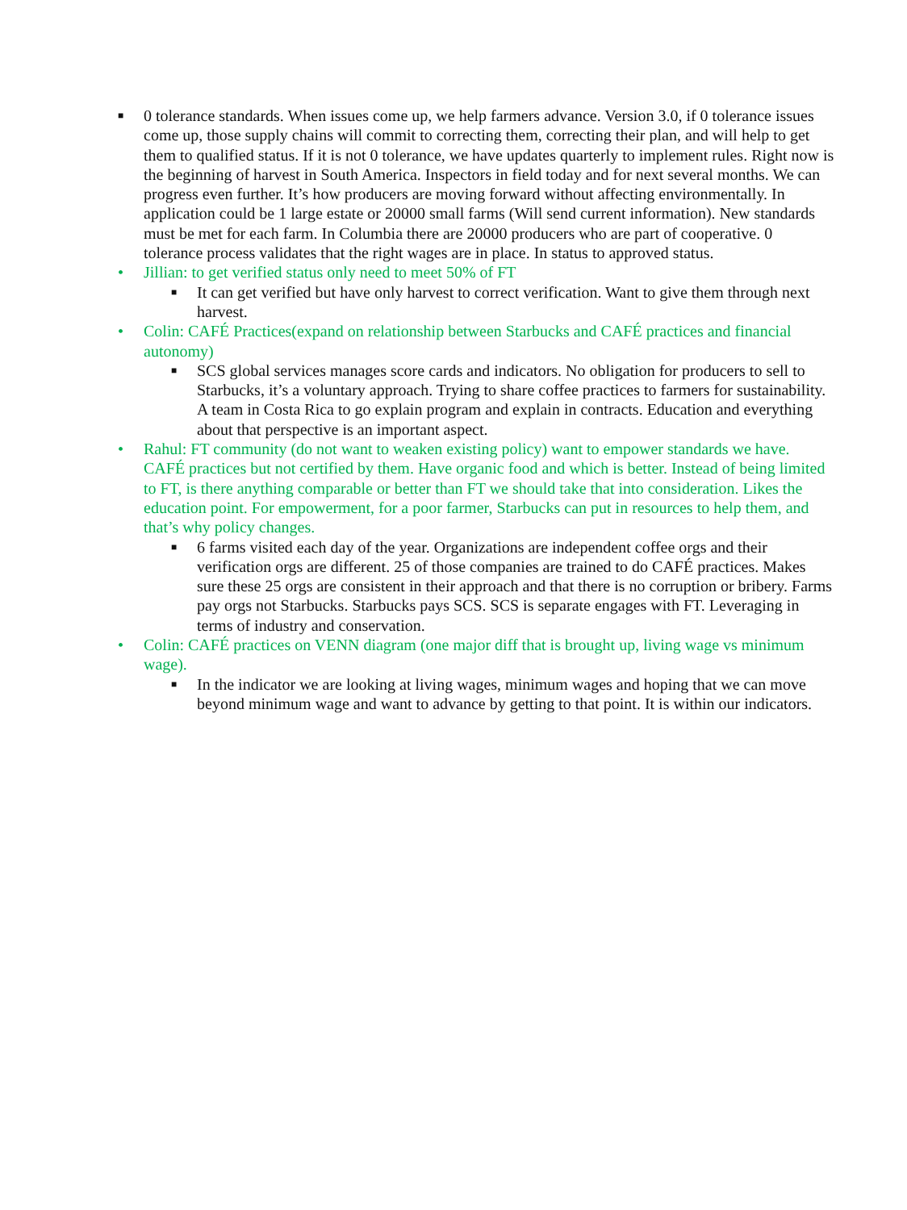■ 0 tolerance standards. When issues come up, we help farmers advance. Version 3.0, if 0 tolerance issues come up, those supply chains will commit to correcting them, correcting their plan, and will help to get them to qualified status. If it is not 0 tolerance, we have updates quarterly to implement rules. Right now is the beginning of harvest in South America. Inspectors in field today and for next several months. We can progress even further. It’s how producers are moving forward without affecting environmentally. In application could be 1 large estate or 20000 small farms (Will send current information). New standards must be met for each farm. In Columbia there are 20000 producers who are part of cooperative. 0 tolerance process validates that the right wages are in place. In status to approved status.
• Jillian: to get verified status only need to meet 50% of FT
■ It can get verified but have only harvest to correct verification. Want to give them through next harvest.
• Colin: CAFÉ Practices(expand on relationship between Starbucks and CAFÉ practices and financial autonomy)
■ SCS global services manages score cards and indicators. No obligation for producers to sell to Starbucks, it’s a voluntary approach. Trying to share coffee practices to farmers for sustainability. A team in Costa Rica to go explain program and explain in contracts. Education and everything about that perspective is an important aspect.
• Rahul: FT community (do not want to weaken existing policy) want to empower standards we have. CAFÉ practices but not certified by them. Have organic food and which is better. Instead of being limited to FT, is there anything comparable or better than FT we should take that into consideration. Likes the education point. For empowerment, for a poor farmer, Starbucks can put in resources to help them, and that’s why policy changes.
■ 6 farms visited each day of the year. Organizations are independent coffee orgs and their verification orgs are different. 25 of those companies are trained to do CAFÉ practices. Makes sure these 25 orgs are consistent in their approach and that there is no corruption or bribery. Farms pay orgs not Starbucks. Starbucks pays SCS. SCS is separate engages with FT. Leveraging in terms of industry and conservation.
• Colin: CAFÉ practices on VENN diagram (one major diff that is brought up, living wage vs minimum wage).
■ In the indicator we are looking at living wages, minimum wages and hoping that we can move beyond minimum wage and want to advance by getting to that point. It is within our indicators.